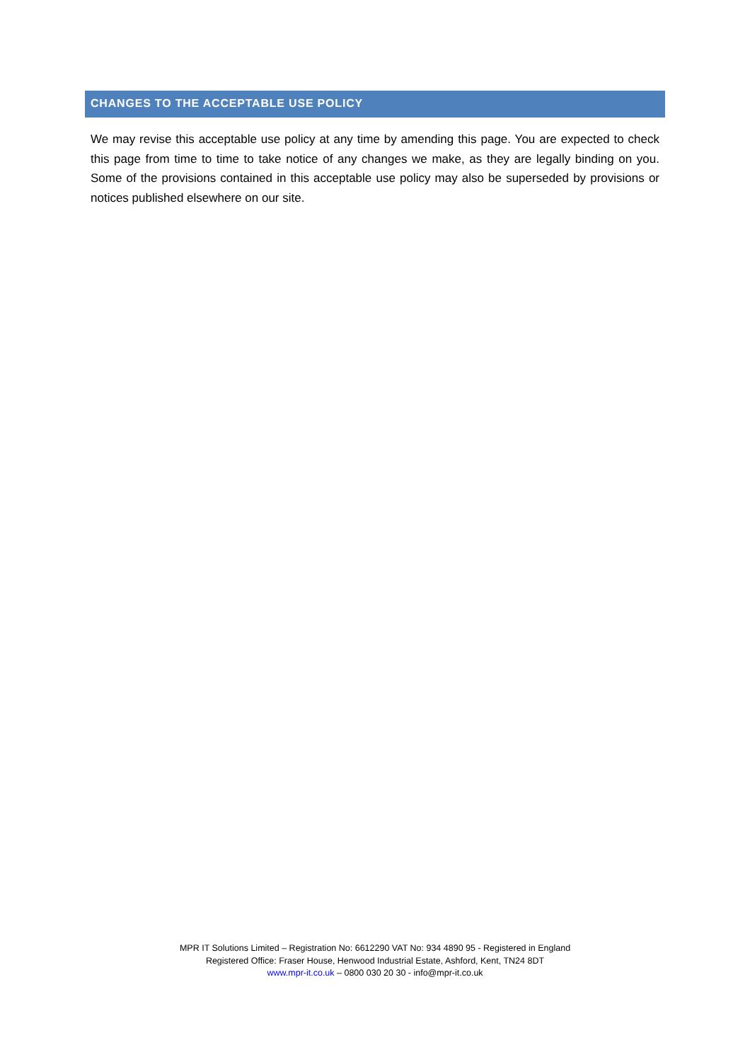CHANGES TO THE ACCEPTABLE USE POLICY
We may revise this acceptable use policy at any time by amending this page. You are expected to check this page from time to time to take notice of any changes we make, as they are legally binding on you. Some of the provisions contained in this acceptable use policy may also be superseded by provisions or notices published elsewhere on our site.
MPR IT Solutions Limited – Registration No: 6612290 VAT No: 934 4890 95 - Registered in England
Registered Office: Fraser House, Henwood Industrial Estate, Ashford, Kent, TN24 8DT
www.mpr-it.co.uk – 0800 030 20 30 - info@mpr-it.co.uk